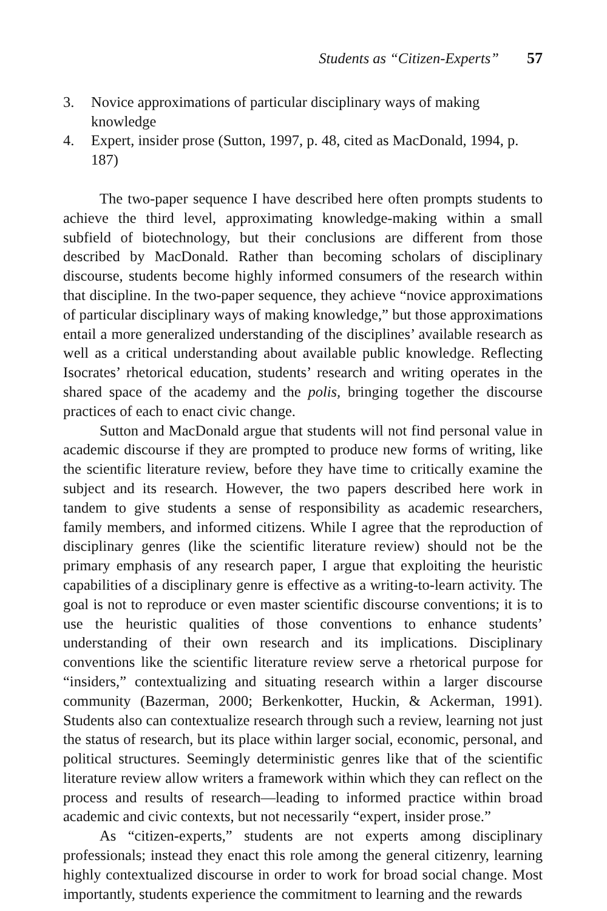Students as “Citizen-Experts” 57
3. Novice approximations of particular disciplinary ways of making knowledge
4. Expert, insider prose (Sutton, 1997, p. 48, cited as MacDonald, 1994, p. 187)
The two-paper sequence I have described here often prompts students to achieve the third level, approximating knowledge-making within a small subfield of biotechnology, but their conclusions are different from those described by MacDonald. Rather than becoming scholars of disciplinary discourse, students become highly informed consumers of the research within that discipline. In the two-paper sequence, they achieve “novice approximations of particular disciplinary ways of making knowledge,” but those approximations entail a more generalized understanding of the disciplines’ available research as well as a critical understanding about available public knowledge. Reflecting Isocrates’ rhetorical education, students’ research and writing operates in the shared space of the academy and the polis, bringing together the discourse practices of each to enact civic change.
Sutton and MacDonald argue that students will not find personal value in academic discourse if they are prompted to produce new forms of writing, like the scientific literature review, before they have time to critically examine the subject and its research. However, the two papers described here work in tandem to give students a sense of responsibility as academic researchers, family members, and informed citizens. While I agree that the reproduction of disciplinary genres (like the scientific literature review) should not be the primary emphasis of any research paper, I argue that exploiting the heuristic capabilities of a disciplinary genre is effective as a writing-to-learn activity. The goal is not to reproduce or even master scientific discourse conventions; it is to use the heuristic qualities of those conventions to enhance students’ understanding of their own research and its implications. Disciplinary conventions like the scientific literature review serve a rhetorical purpose for “insiders,” contextualizing and situating research within a larger discourse community (Bazerman, 2000; Berkenkotter, Huckin, & Ackerman, 1991). Students also can contextualize research through such a review, learning not just the status of research, but its place within larger social, economic, personal, and political structures. Seemingly deterministic genres like that of the scientific literature review allow writers a framework within which they can reflect on the process and results of research—leading to informed practice within broad academic and civic contexts, but not necessarily “expert, insider prose.”
As “citizen-experts,” students are not experts among disciplinary professionals; instead they enact this role among the general citizenry, learning highly contextualized discourse in order to work for broad social change. Most importantly, students experience the commitment to learning and the rewards